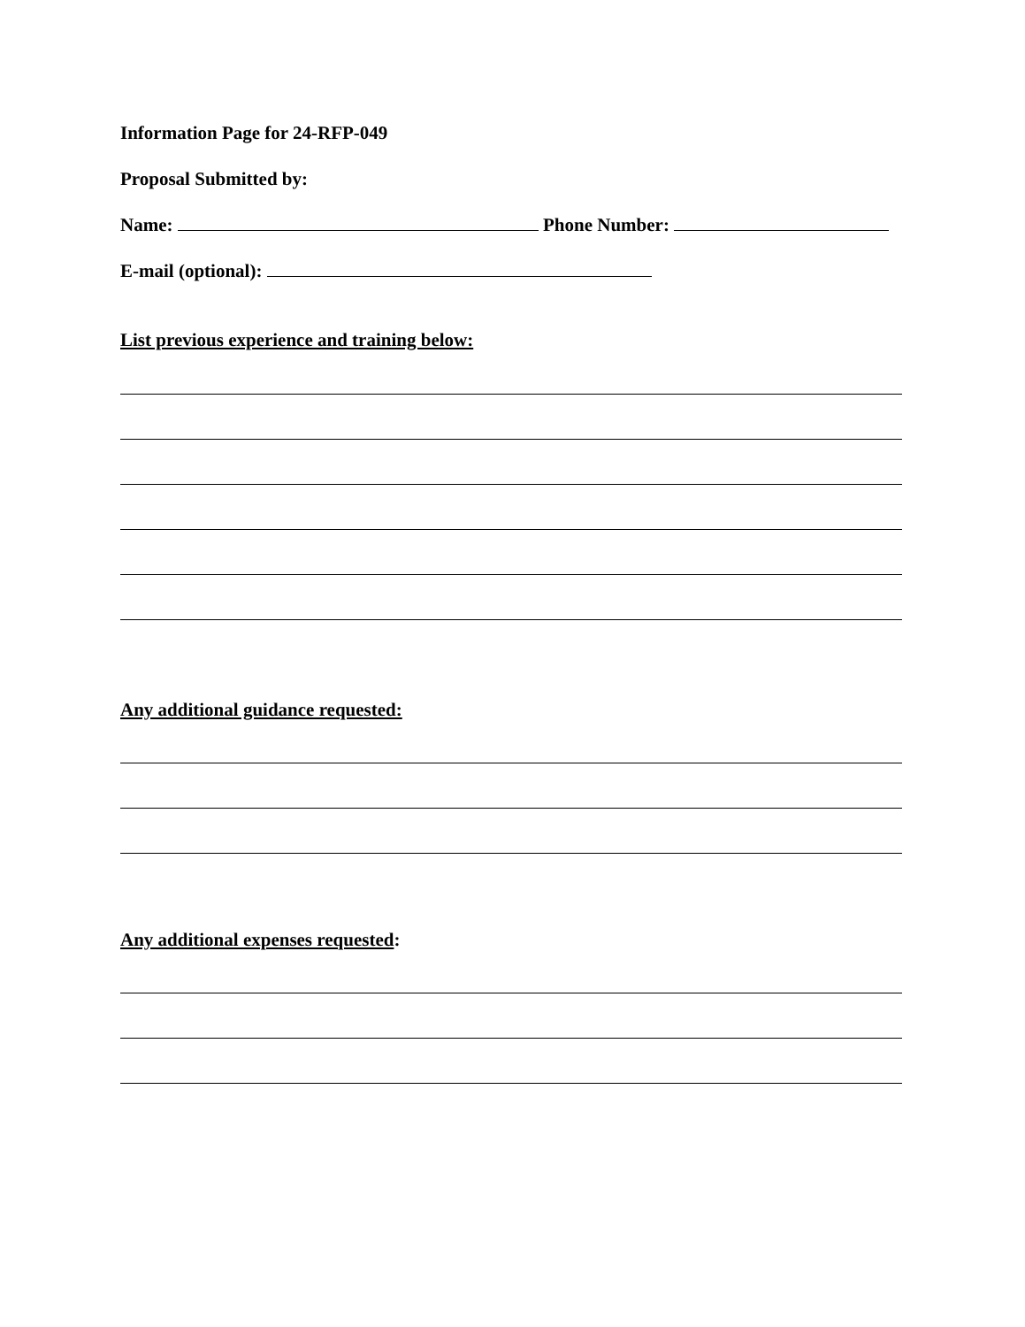Information Page for 24-RFP-049
Proposal Submitted by:
Name: Phone Number:
E-mail (optional):
List previous experience and training below:
Any additional guidance requested:
Any additional expenses requested: